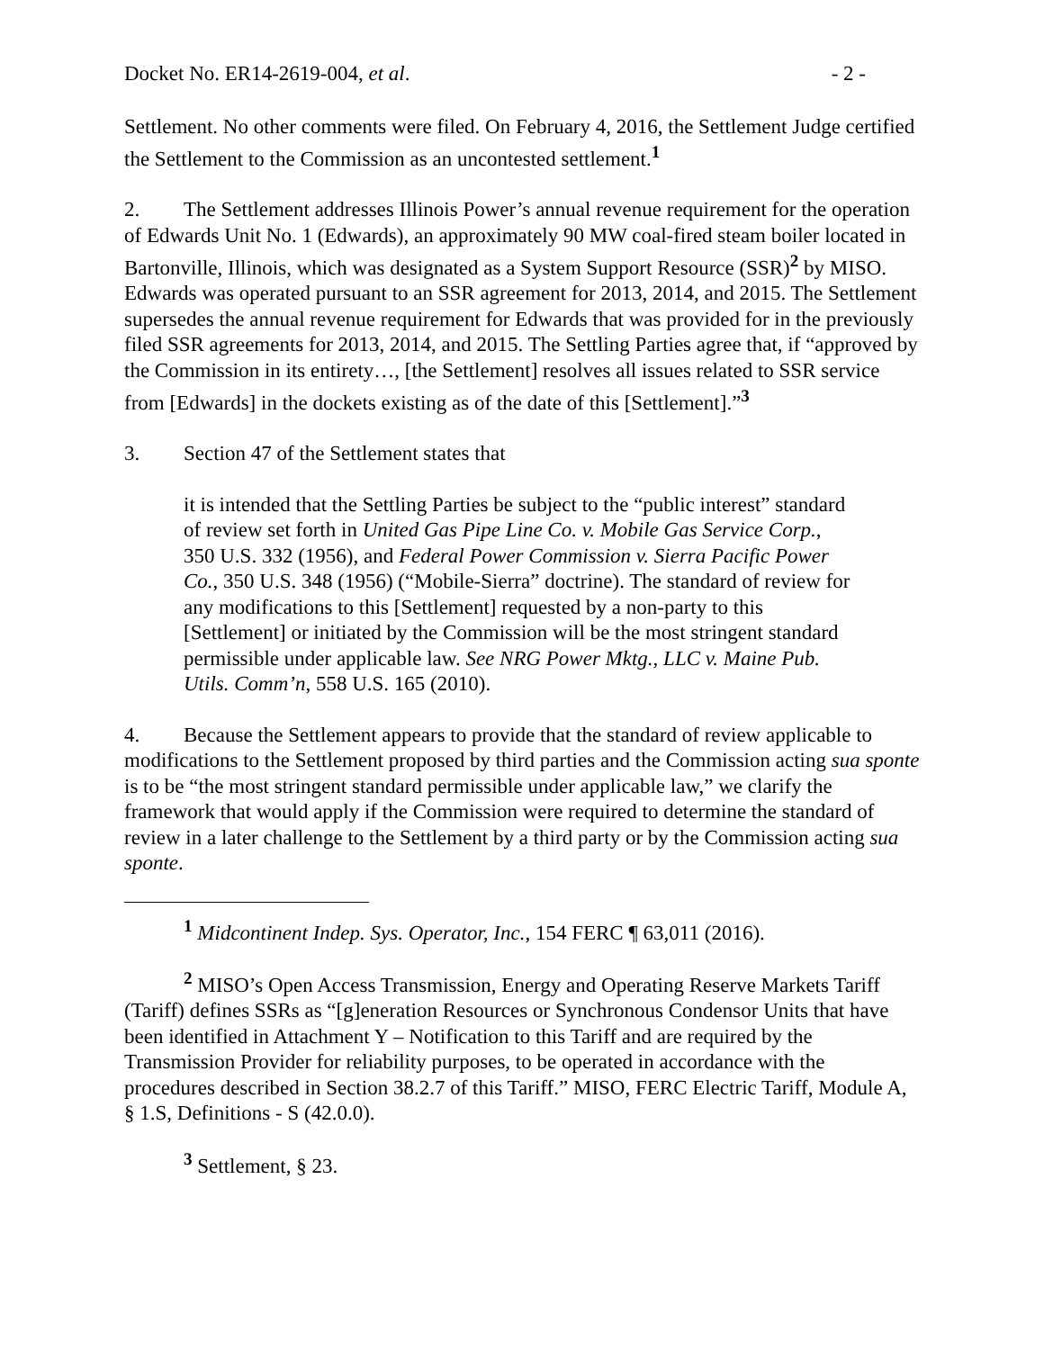Docket No. ER14-2619-004, et al. - 2 -
Settlement. No other comments were filed. On February 4, 2016, the Settlement Judge certified the Settlement to the Commission as an uncontested settlement.<sup>1</sup>
2. The Settlement addresses Illinois Power’s annual revenue requirement for the operation of Edwards Unit No. 1 (Edwards), an approximately 90 MW coal-fired steam boiler located in Bartonville, Illinois, which was designated as a System Support Resource (SSR)<sup>2</sup> by MISO. Edwards was operated pursuant to an SSR agreement for 2013, 2014, and 2015. The Settlement supersedes the annual revenue requirement for Edwards that was provided for in the previously filed SSR agreements for 2013, 2014, and 2015. The Settling Parties agree that, if “approved by the Commission in its entirety…, [the Settlement] resolves all issues related to SSR service from [Edwards] in the dockets existing as of the date of this [Settlement].”<sup>3</sup>
3. Section 47 of the Settlement states that
it is intended that the Settling Parties be subject to the “public interest” standard of review set forth in United Gas Pipe Line Co. v. Mobile Gas Service Corp., 350 U.S. 332 (1956), and Federal Power Commission v. Sierra Pacific Power Co., 350 U.S. 348 (1956) (“Mobile-Sierra” doctrine). The standard of review for any modifications to this [Settlement] requested by a non-party to this [Settlement] or initiated by the Commission will be the most stringent standard permissible under applicable law. See NRG Power Mktg., LLC v. Maine Pub. Utils. Comm’n, 558 U.S. 165 (2010).
4. Because the Settlement appears to provide that the standard of review applicable to modifications to the Settlement proposed by third parties and the Commission acting sua sponte is to be “the most stringent standard permissible under applicable law,” we clarify the framework that would apply if the Commission were required to determine the standard of review in a later challenge to the Settlement by a third party or by the Commission acting sua sponte.
<sup>1</sup> Midcontinent Indep. Sys. Operator, Inc., 154 FERC ¶ 63,011 (2016).
<sup>2</sup> MISO’s Open Access Transmission, Energy and Operating Reserve Markets Tariff (Tariff) defines SSRs as “[g]eneration Resources or Synchronous Condensor Units that have been identified in Attachment Y – Notification to this Tariff and are required by the Transmission Provider for reliability purposes, to be operated in accordance with the procedures described in Section 38.2.7 of this Tariff.” MISO, FERC Electric Tariff, Module A, § 1.S, Definitions - S (42.0.0).
<sup>3</sup> Settlement, § 23.